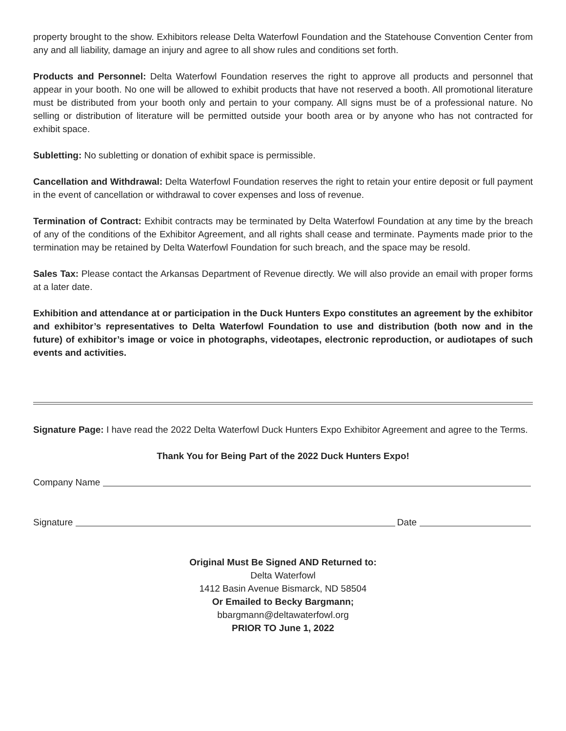property brought to the show. Exhibitors release Delta Waterfowl Foundation and the Statehouse Convention Center from any and all liability, damage an injury and agree to all show rules and conditions set forth.
Products and Personnel: Delta Waterfowl Foundation reserves the right to approve all products and personnel that appear in your booth. No one will be allowed to exhibit products that have not reserved a booth. All promotional literature must be distributed from your booth only and pertain to your company. All signs must be of a professional nature. No selling or distribution of literature will be permitted outside your booth area or by anyone who has not contracted for exhibit space.
Subletting: No subletting or donation of exhibit space is permissible.
Cancellation and Withdrawal: Delta Waterfowl Foundation reserves the right to retain your entire deposit or full payment in the event of cancellation or withdrawal to cover expenses and loss of revenue.
Termination of Contract: Exhibit contracts may be terminated by Delta Waterfowl Foundation at any time by the breach of any of the conditions of the Exhibitor Agreement, and all rights shall cease and terminate. Payments made prior to the termination may be retained by Delta Waterfowl Foundation for such breach, and the space may be resold.
Sales Tax: Please contact the Arkansas Department of Revenue directly. We will also provide an email with proper forms at a later date.
Exhibition and attendance at or participation in the Duck Hunters Expo constitutes an agreement by the exhibitor and exhibitor’s representatives to Delta Waterfowl Foundation to use and distribution (both now and in the future) of exhibitor’s image or voice in photographs, videotapes, electronic reproduction, or audiotapes of such events and activities.
Signature Page: I have read the 2022 Delta Waterfowl Duck Hunters Expo Exhibitor Agreement and agree to the Terms.
Thank You for Being Part of the 2022 Duck Hunters Expo!
Company Name
Signature Date
Original Must Be Signed AND Returned to:
Delta Waterfowl
1412 Basin Avenue Bismarck, ND 58504
Or Emailed to Becky Bargmann;
bbargmann@deltawaterfowl.org
PRIOR TO June 1, 2022